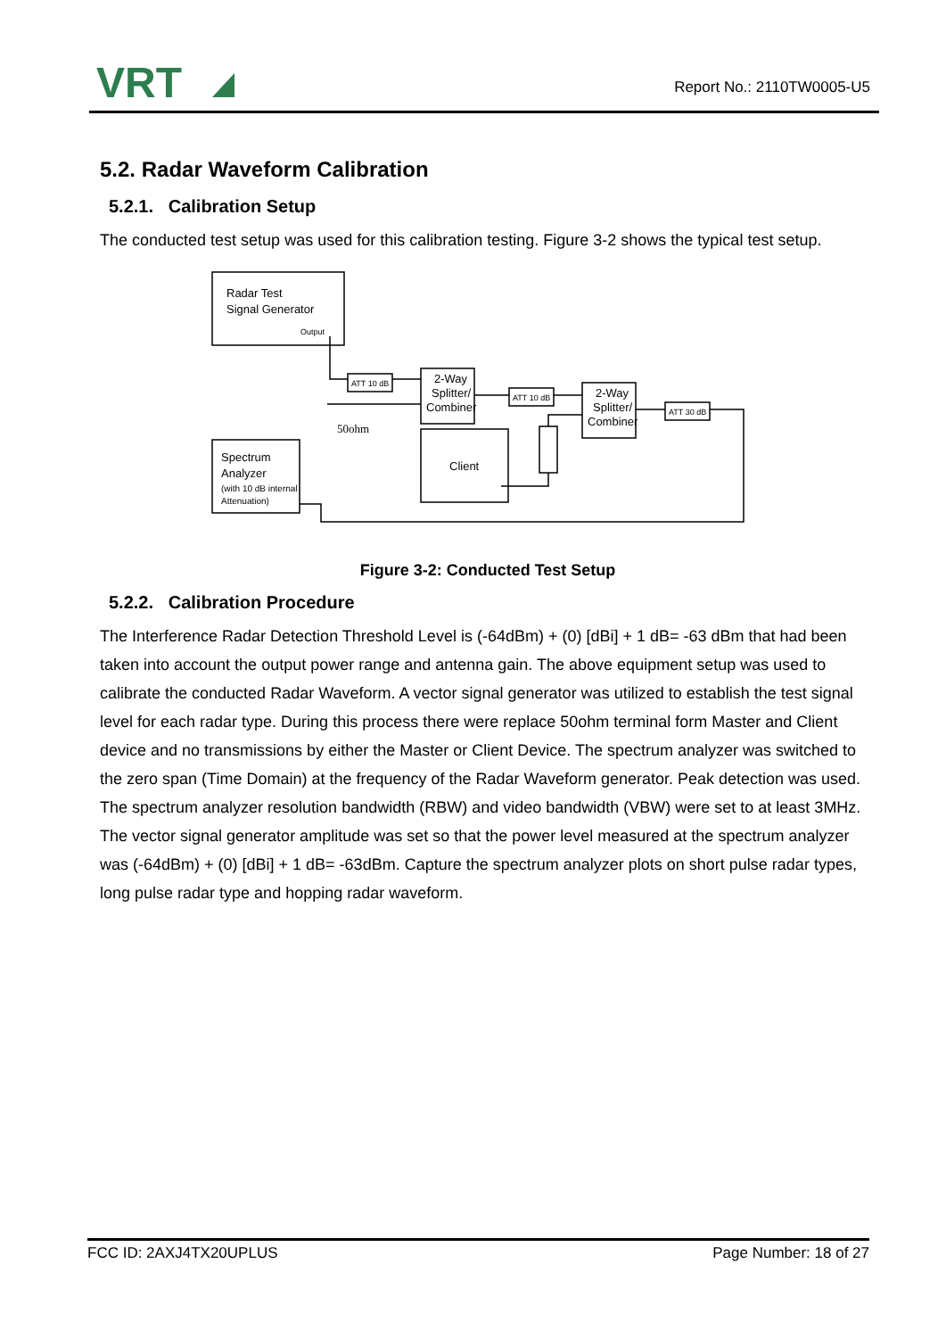VRT
Report No.: 2110TW0005-U5
5.2. Radar Waveform Calibration
5.2.1. Calibration Setup
The conducted test setup was used for this calibration testing. Figure 3-2 shows the typical test setup.
Radar Test
Signal Generator
Output
Spectrum
Analyzer
(with 10 dB internal
Attenuation)
ATT 10 dB
ATT 10 dB
ATT 30 dB
2-Way
Splitter/
Combiner
2-Way
Splitter/
Combiner
Client
50ohm
Figure 3-2: Conducted Test Setup
5.2.2. Calibration Procedure
The Interference Radar Detection Threshold Level is (-64dBm) + (0) [dBi] + 1 dB= -63 dBm that had been taken into account the output power range and antenna gain. The above equipment setup was used to calibrate the conducted Radar Waveform. A vector signal generator was utilized to establish the test signal level for each radar type. During this process there were replace 50ohm terminal form Master and Client device and no transmissions by either the Master or Client Device. The spectrum analyzer was switched to the zero span (Time Domain) at the frequency of the Radar Waveform generator. Peak detection was used. The spectrum analyzer resolution bandwidth (RBW) and video bandwidth (VBW) were set to at least 3MHz. The vector signal generator amplitude was set so that the power level measured at the spectrum analyzer was (-64dBm) + (0) [dBi] + 1 dB= -63dBm. Capture the spectrum analyzer plots on short pulse radar types, long pulse radar type and hopping radar waveform.
FCC ID: 2AXJ4TX20UPLUS Page Number: 18 of 27